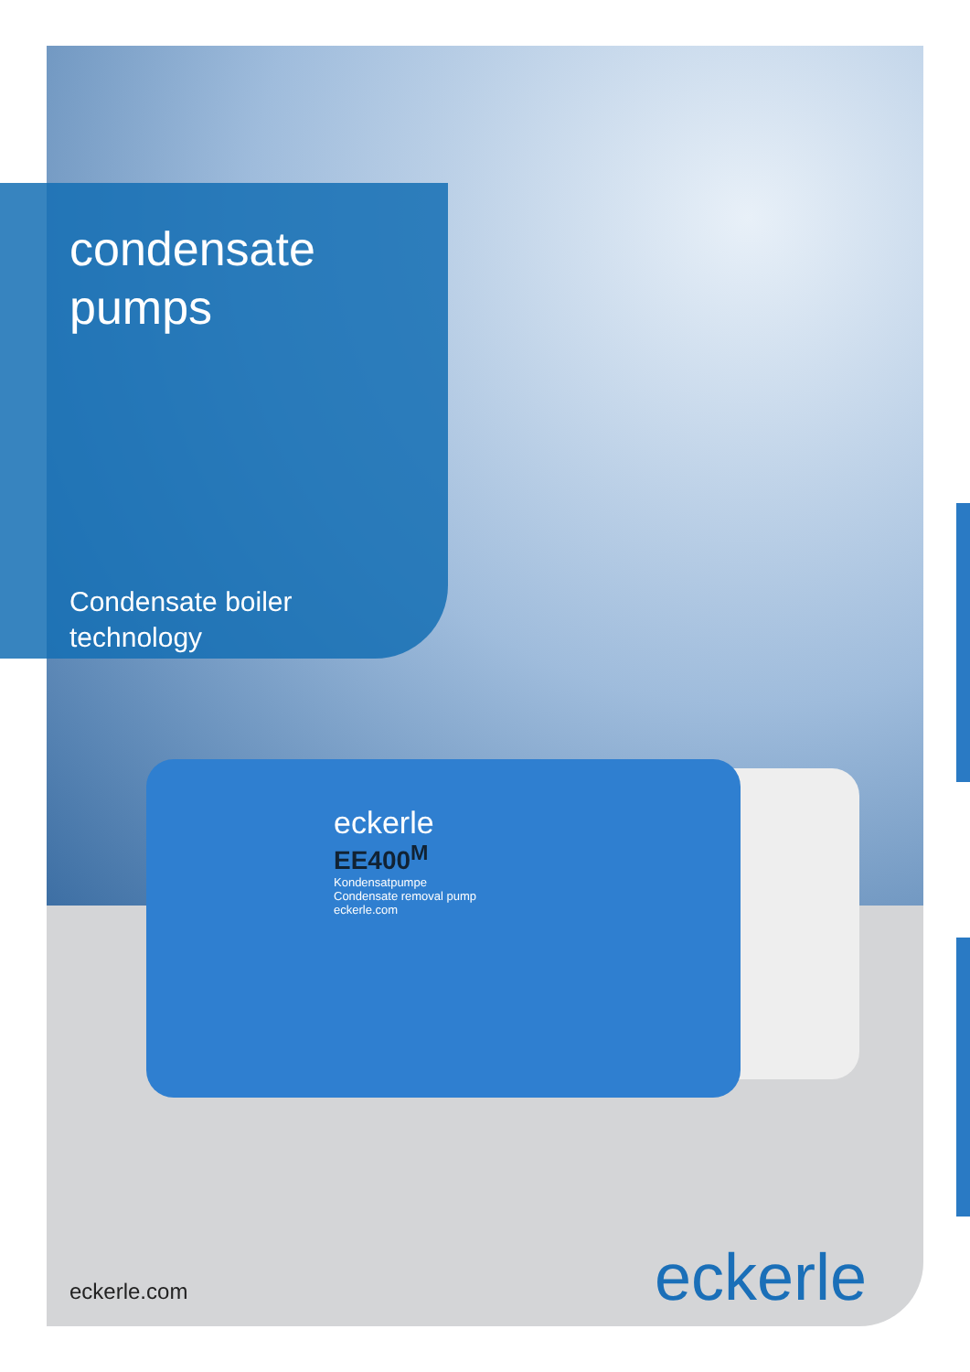condensate
pumps
Condensate boiler
technology
eckerle
EE400<sup>M</sup>
Kondensatpumpe
Condensate removal pump
eckerle.com
eckerle.com eckerle